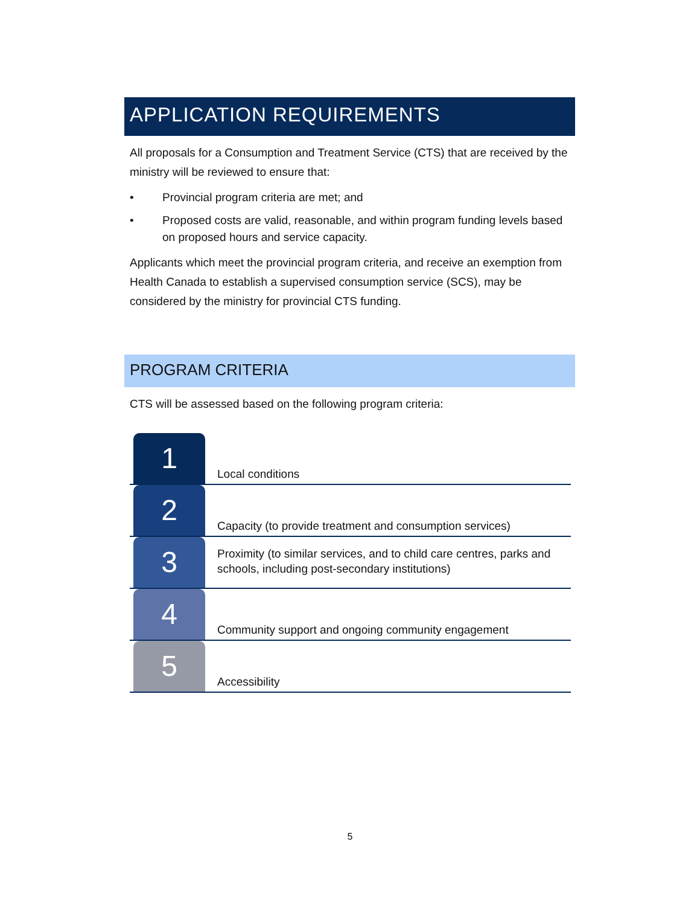APPLICATION REQUIREMENTS
All proposals for a Consumption and Treatment Service (CTS) that are received by the ministry will be reviewed to ensure that:
• Provincial program criteria are met; and
• Proposed costs are valid, reasonable, and within program funding levels based on proposed hours and service capacity.
Applicants which meet the provincial program criteria, and receive an exemption from Health Canada to establish a supervised consumption service (SCS), may be considered by the ministry for provincial CTS funding.
PROGRAM CRITERIA
CTS will be assessed based on the following program criteria:
1
Local conditions
2
Capacity (to provide treatment and consumption services)
3
Proximity (to similar services, and to child care centres, parks and schools, including post-secondary institutions)
4
Community support and ongoing community engagement
5
Accessibility
5